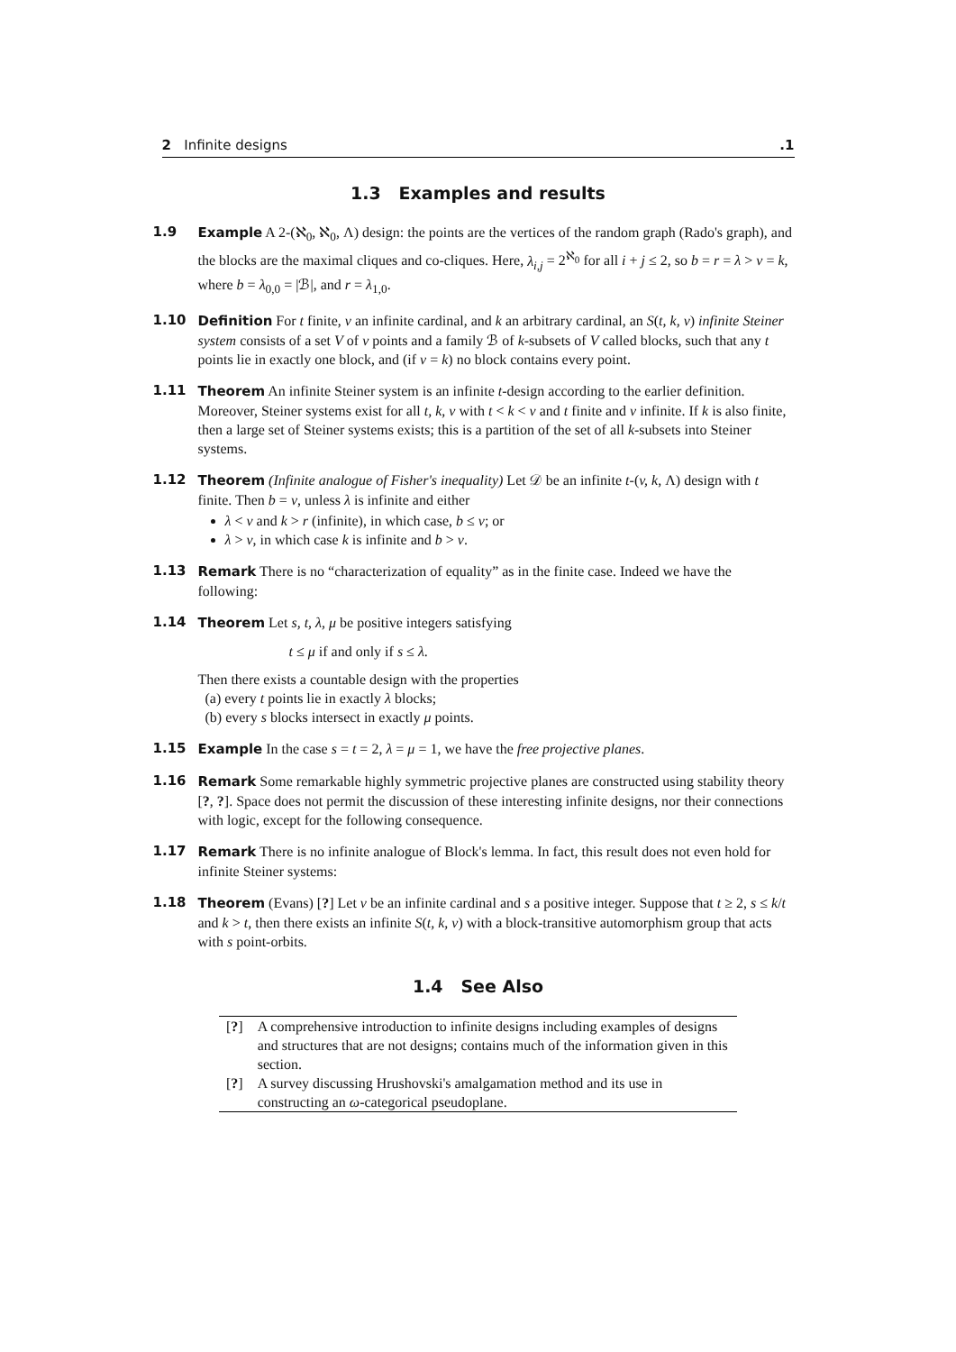2 Infinite designs.1
1.3 Examples and results
1.9 Example A 2-(ℵ<sub>0</sub>, ℵ<sub>0</sub>, Λ) design: the points are the vertices of the random graph (Rado's graph), and the blocks are the maximal cliques and co-cliques. Here, λ<sub>i,j</sub> = 2<sup>ℵ<sub>0</sub></sup> for all i + j ≤ 2, so b = r = λ > v = k, where b = λ<sub>0,0</sub> = |ℬ|, and r = λ<sub>1,0</sub>.
1.10 Definition For t finite, v an infinite cardinal, and k an arbitrary cardinal, an S(t, k, v) infinite Steiner system consists of a set V of v points and a family ℬ of k-subsets of V called blocks, such that any t points lie in exactly one block, and (if v = k) no block contains every point.
1.11 Theorem An infinite Steiner system is an infinite t-design according to the earlier definition. Moreover, Steiner systems exist for all t, k, v with t < k < v and t finite and v infinite. If k is also finite, then a large set of Steiner systems exists; this is a partition of the set of all k-subsets into Steiner systems.
1.12 Theorem (Infinite analogue of Fisher's inequality) Let 𝒟 be an infinite t-(v, k, Λ) design with t finite. Then b = v, unless λ is infinite and either
λ < v and k > r (infinite), in which case, b ≤ v; or
λ > v, in which case k is infinite and b > v.
1.13 Remark There is no “characterization of equality” as in the finite case. Indeed we have the following:
1.14 Theorem Let s, t, λ, μ be positive integers satisfying
t ≤ μ if and only if s ≤ λ.
Then there exists a countable design with the properties
(a) every t points lie in exactly λ blocks;
(b) every s blocks intersect in exactly μ points.
1.15 Example In the case s = t = 2, λ = μ = 1, we have the free projective planes.
1.16 Remark Some remarkable highly symmetric projective planes are constructed using stability theory [?, ?]. Space does not permit the discussion of these interesting infinite designs, nor their connections with logic, except for the following consequence.
1.17 Remark There is no infinite analogue of Block's lemma. In fact, this result does not even hold for infinite Steiner systems:
1.18 Theorem (Evans) [?] Let v be an infinite cardinal and s a positive integer. Suppose that t ≥ 2, s ≤ k/t and k > t, then there exists an infinite S(t, k, v) with a block-transitive automorphism group that acts with s point-orbits.
1.4 See Also
| [ ? ] | A comprehensive introduction to infinite designs including examples of designs and structures that are not designs; contains much of the information given in this section. |
| [ ? ] | A survey discussing Hrushovski's amalgamation method and its use in constructing an ω -categorical pseudoplane. |